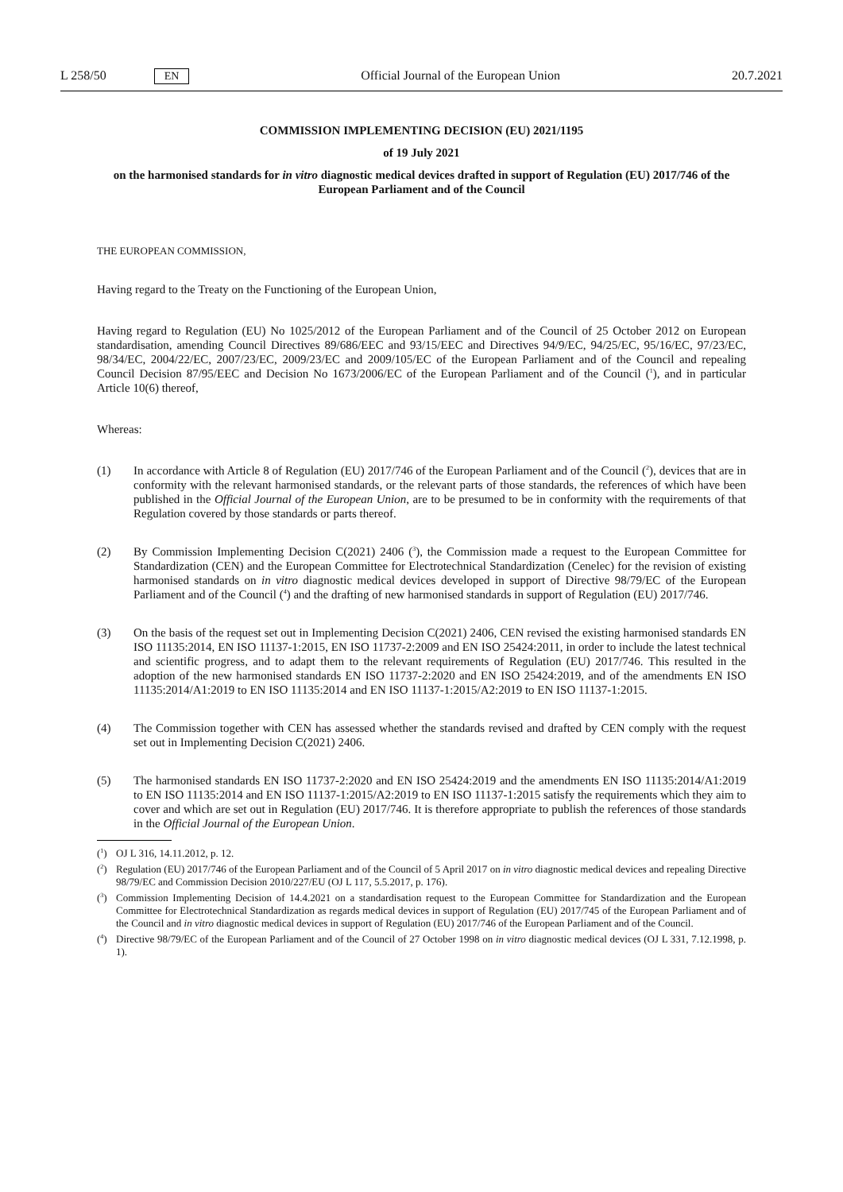L 258/50 EN Official Journal of the European Union 20.7.2021
COMMISSION IMPLEMENTING DECISION (EU) 2021/1195
of 19 July 2021
on the harmonised standards for in vitro diagnostic medical devices drafted in support of Regulation (EU) 2017/746 of the European Parliament and of the Council
THE EUROPEAN COMMISSION,
Having regard to the Treaty on the Functioning of the European Union,
Having regard to Regulation (EU) No 1025/2012 of the European Parliament and of the Council of 25 October 2012 on European standardisation, amending Council Directives 89/686/EEC and 93/15/EEC and Directives 94/9/EC, 94/25/EC, 95/16/EC, 97/23/EC, 98/34/EC, 2004/22/EC, 2007/23/EC, 2009/23/EC and 2009/105/EC of the European Parliament and of the Council and repealing Council Decision 87/95/EEC and Decision No 1673/2006/EC of the European Parliament and of the Council (<sup>1</sup>), and in particular Article 10(6) thereof,
Whereas:
(1) In accordance with Article 8 of Regulation (EU) 2017/746 of the European Parliament and of the Council (<sup>2</sup>), devices that are in conformity with the relevant harmonised standards, or the relevant parts of those standards, the references of which have been published in the Official Journal of the European Union, are to be presumed to be in conformity with the requirements of that Regulation covered by those standards or parts thereof.
(2) By Commission Implementing Decision C(2021) 2406 (<sup>3</sup>), the Commission made a request to the European Committee for Standardization (CEN) and the European Committee for Electrotechnical Standardization (Cenelec) for the revision of existing harmonised standards on in vitro diagnostic medical devices developed in support of Directive 98/79/EC of the European Parliament and of the Council (<sup>4</sup>) and the drafting of new harmonised standards in support of Regulation (EU) 2017/746.
(3) On the basis of the request set out in Implementing Decision C(2021) 2406, CEN revised the existing harmonised standards EN ISO 11135:2014, EN ISO 11137-1:2015, EN ISO 11737-2:2009 and EN ISO 25424:2011, in order to include the latest technical and scientific progress, and to adapt them to the relevant requirements of Regulation (EU) 2017/746. This resulted in the adoption of the new harmonised standards EN ISO 11737-2:2020 and EN ISO 25424:2019, and of the amendments EN ISO 11135:2014/A1:2019 to EN ISO 11135:2014 and EN ISO 11137-1:2015/A2:2019 to EN ISO 11137-1:2015.
(4) The Commission together with CEN has assessed whether the standards revised and drafted by CEN comply with the request set out in Implementing Decision C(2021) 2406.
(5) The harmonised standards EN ISO 11737-2:2020 and EN ISO 25424:2019 and the amendments EN ISO 11135:2014/A1:2019 to EN ISO 11135:2014 and EN ISO 11137-1:2015/A2:2019 to EN ISO 11137-1:2015 satisfy the requirements which they aim to cover and which are set out in Regulation (EU) 2017/746. It is therefore appropriate to publish the references of those standards in the Official Journal of the European Union.
(<sup>1</sup>) OJ L 316, 14.11.2012, p. 12.
(<sup>2</sup>) Regulation (EU) 2017/746 of the European Parliament and of the Council of 5 April 2017 on in vitro diagnostic medical devices and repealing Directive 98/79/EC and Commission Decision 2010/227/EU (OJ L 117, 5.5.2017, p. 176).
(<sup>3</sup>) Commission Implementing Decision of 14.4.2021 on a standardisation request to the European Committee for Standardization and the European Committee for Electrotechnical Standardization as regards medical devices in support of Regulation (EU) 2017/745 of the European Parliament and of the Council and in vitro diagnostic medical devices in support of Regulation (EU) 2017/746 of the European Parliament and of the Council.
(<sup>4</sup>) Directive 98/79/EC of the European Parliament and of the Council of 27 October 1998 on in vitro diagnostic medical devices (OJ L 331, 7.12.1998, p. 1).